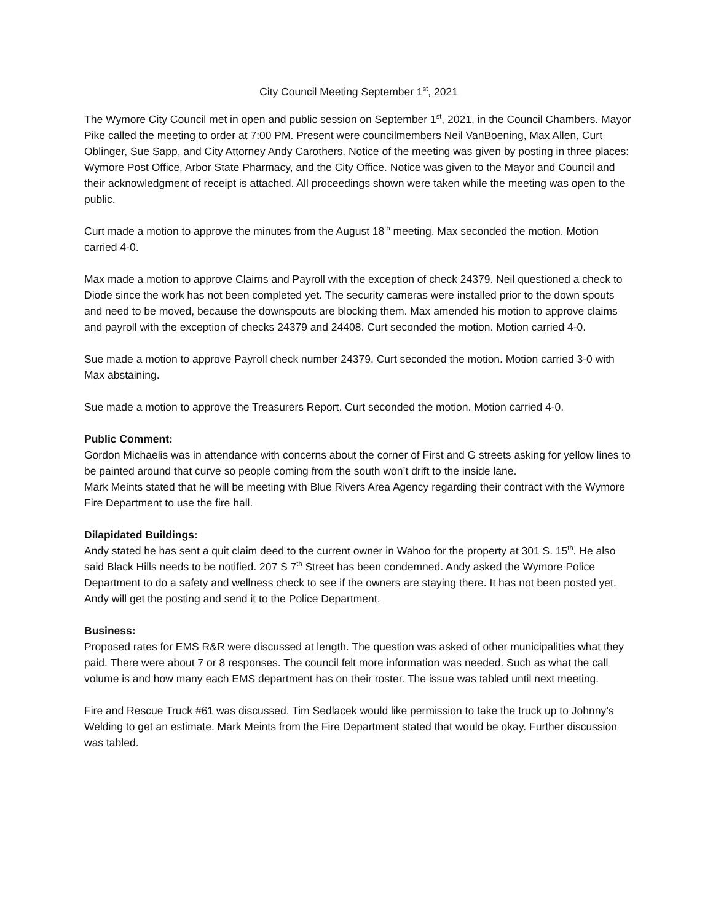City Council Meeting September 1<sup>st</sup>, 2021
The Wymore City Council met in open and public session on September 1<sup>st</sup>, 2021, in the Council Chambers. Mayor Pike called the meeting to order at 7:00 PM. Present were councilmembers Neil VanBoening, Max Allen, Curt Oblinger, Sue Sapp, and City Attorney Andy Carothers. Notice of the meeting was given by posting in three places: Wymore Post Office, Arbor State Pharmacy, and the City Office. Notice was given to the Mayor and Council and their acknowledgment of receipt is attached. All proceedings shown were taken while the meeting was open to the public.
Curt made a motion to approve the minutes from the August 18<sup>th</sup> meeting. Max seconded the motion. Motion carried 4-0.
Max made a motion to approve Claims and Payroll with the exception of check 24379. Neil questioned a check to Diode since the work has not been completed yet. The security cameras were installed prior to the down spouts and need to be moved, because the downspouts are blocking them. Max amended his motion to approve claims and payroll with the exception of checks 24379 and 24408. Curt seconded the motion. Motion carried 4-0.
Sue made a motion to approve Payroll check number 24379. Curt seconded the motion. Motion carried 3-0 with Max abstaining.
Sue made a motion to approve the Treasurers Report. Curt seconded the motion. Motion carried 4-0.
Public Comment:
Gordon Michaelis was in attendance with concerns about the corner of First and G streets asking for yellow lines to be painted around that curve so people coming from the south won’t drift to the inside lane.
Mark Meints stated that he will be meeting with Blue Rivers Area Agency regarding their contract with the Wymore Fire Department to use the fire hall.
Dilapidated Buildings:
Andy stated he has sent a quit claim deed to the current owner in Wahoo for the property at 301 S. 15<sup>th</sup>. He also said Black Hills needs to be notified. 207 S 7<sup>th</sup> Street has been condemned. Andy asked the Wymore Police Department to do a safety and wellness check to see if the owners are staying there. It has not been posted yet. Andy will get the posting and send it to the Police Department.
Business:
Proposed rates for EMS R&R were discussed at length. The question was asked of other municipalities what they paid. There were about 7 or 8 responses. The council felt more information was needed. Such as what the call volume is and how many each EMS department has on their roster. The issue was tabled until next meeting.
Fire and Rescue Truck #61 was discussed. Tim Sedlacek would like permission to take the truck up to Johnny’s Welding to get an estimate. Mark Meints from the Fire Department stated that would be okay. Further discussion was tabled.